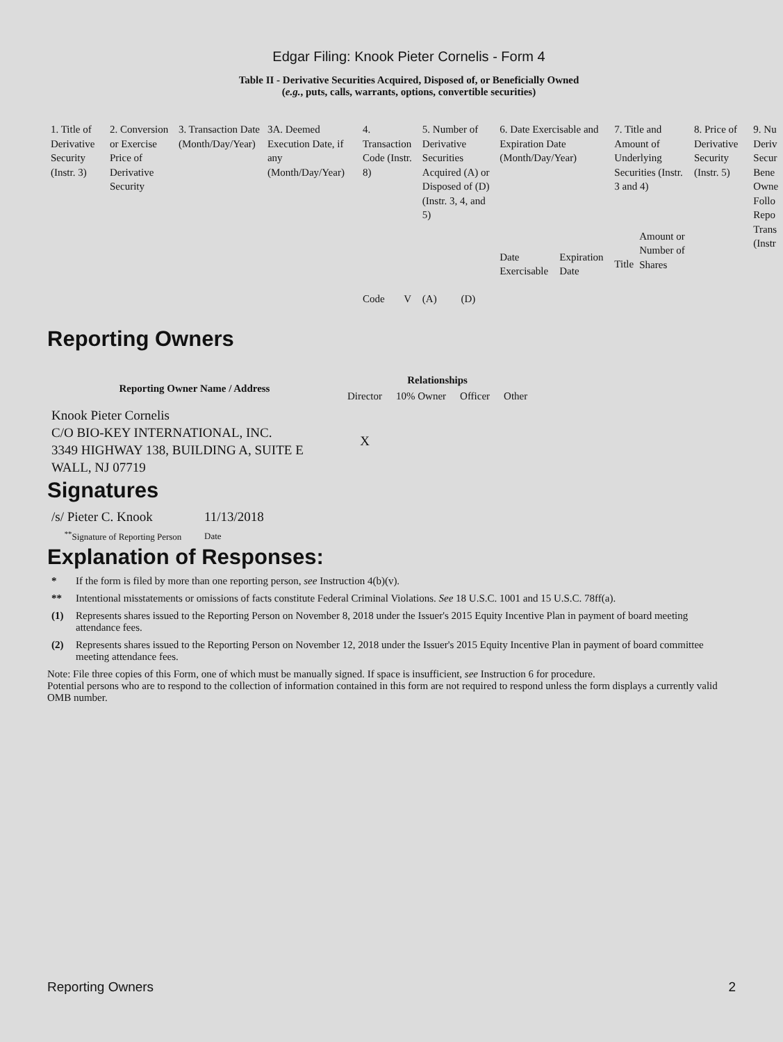Edgar Filing: Knook Pieter Cornelis - Form 4
Table II - Derivative Securities Acquired, Disposed of, or Beneficially Owned
(e.g., puts, calls, warrants, options, convertible securities)
| 1. Title of Derivative Security (Instr. 3) | 2. Conversion or Exercise Price of Derivative Security | 3. Transaction Date (Month/Day/Year) | 3A. Deemed Execution Date, if any (Month/Day/Year) | 4. Transaction Code (Instr. 8) | | 5. Number of Derivative Securities Acquired (A) or Disposed of (D) (Instr. 3, 4, and 5) | | 6. Date Exercisable and Expiration Date (Month/Day/Year) | | 7. Title and Amount of Underlying Securities (Instr. 3 and 4) | | 8. Price of Derivative Security (Instr. 5) | 9. Nu Deriv Secur Bene Owne Follo Repo Trans (Instr |
| | | | | Code | V | (A) | (D) | Date Exercisable | Expiration Date | Title | Amount or Number of Shares | | |
Reporting Owners
| Reporting Owner Name / Address | Relationships | | | |
| --- | --- | --- | --- | --- |
| | Director | 10% Owner | Officer | Other |
| Knook Pieter Cornelis C/O BIO-KEY INTERNATIONAL, INC. 3349 HIGHWAY 138, BUILDING A, SUITE E WALL, NJ 07719 | X | | | |
Signatures
| /s/ Pieter C. Knook | 11/13/2018 |
| <sup>**</sup> Signature of Reporting Person | Date |
Explanation of Responses:
* If the form is filed by more than one reporting person, see Instruction 4(b)(v).
** Intentional misstatements or omissions of facts constitute Federal Criminal Violations. See 18 U.S.C. 1001 and 15 U.S.C. 78ff(a).
(1) Represents shares issued to the Reporting Person on November 8, 2018 under the Issuer's 2015 Equity Incentive Plan in payment of board meeting attendance fees.
(2) Represents shares issued to the Reporting Person on November 12, 2018 under the Issuer's 2015 Equity Incentive Plan in payment of board committee meeting attendance fees.
Note: File three copies of this Form, one of which must be manually signed. If space is insufficient, see Instruction 6 for procedure.
Potential persons who are to respond to the collection of information contained in this form are not required to respond unless the form displays a currently valid OMB number.
Reporting Owners 2